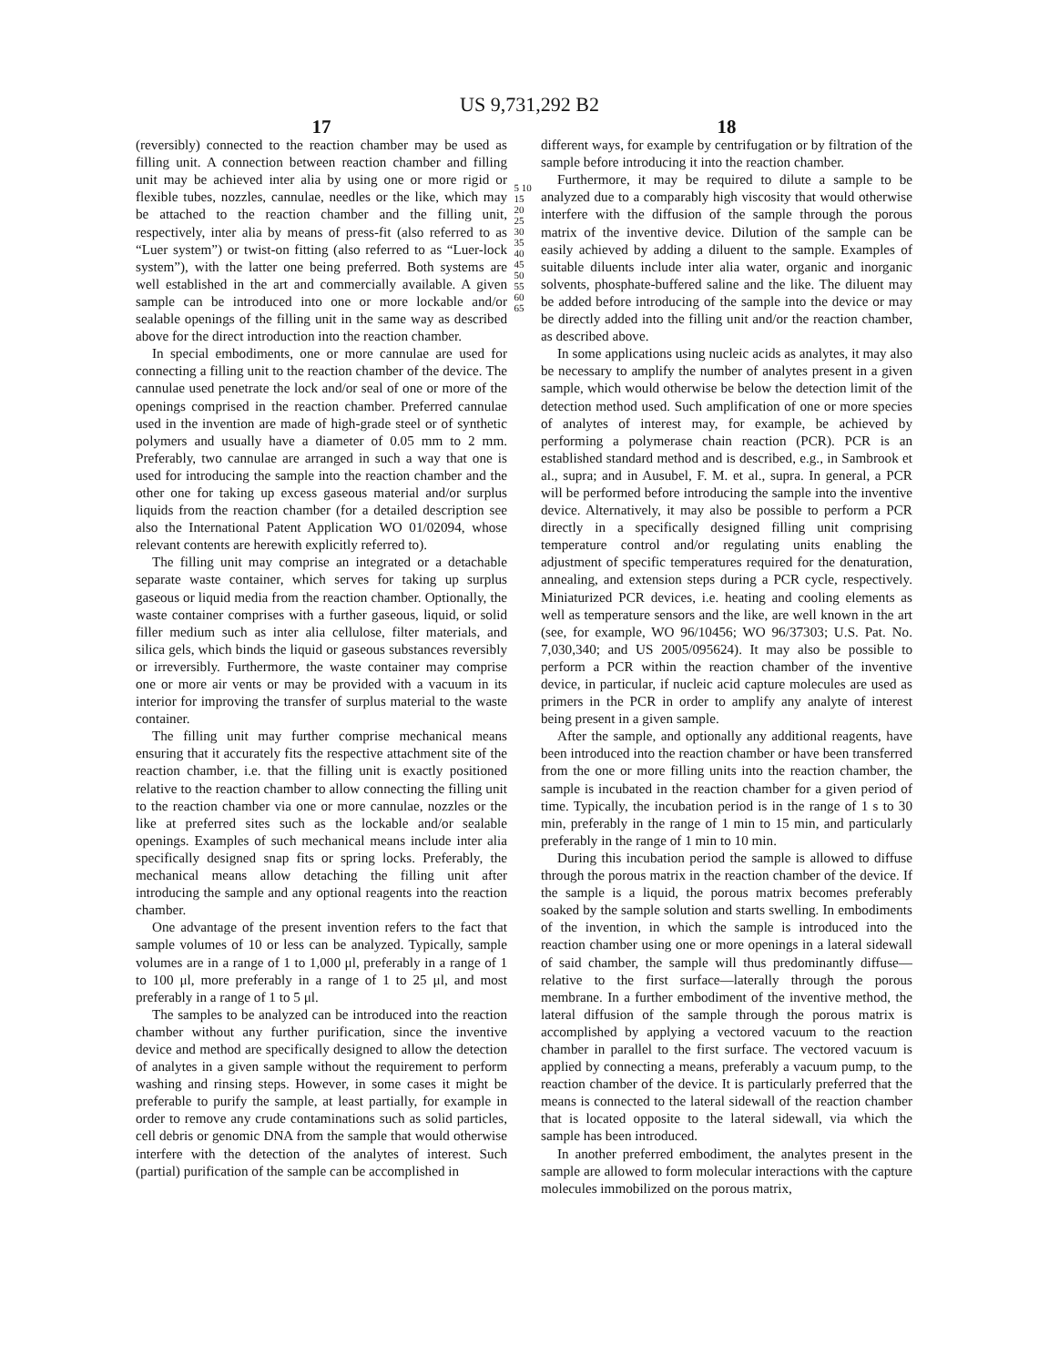US 9,731,292 B2
17
(reversibly) connected to the reaction chamber may be used as filling unit. A connection between reaction chamber and filling unit may be achieved inter alia by using one or more rigid or flexible tubes, nozzles, cannulae, needles or the like, which may be attached to the reaction chamber and the filling unit, respectively, inter alia by means of press-fit (also referred to as “Luer system”) or twist-on fitting (also referred to as “Luer-lock system”), with the latter one being preferred. Both systems are well established in the art and commercially available. A given sample can be introduced into one or more lockable and/or sealable openings of the filling unit in the same way as described above for the direct introduction into the reaction chamber.
In special embodiments, one or more cannulae are used for connecting a filling unit to the reaction chamber of the device. The cannulae used penetrate the lock and/or seal of one or more of the openings comprised in the reaction chamber. Preferred cannulae used in the invention are made of high-grade steel or of synthetic polymers and usually have a diameter of 0.05 mm to 2 mm. Preferably, two cannulae are arranged in such a way that one is used for introducing the sample into the reaction chamber and the other one for taking up excess gaseous material and/or surplus liquids from the reaction chamber (for a detailed description see also the International Patent Application WO 01/02094, whose relevant contents are herewith explicitly referred to).
The filling unit may comprise an integrated or a detachable separate waste container, which serves for taking up surplus gaseous or liquid media from the reaction chamber. Optionally, the waste container comprises with a further gaseous, liquid, or solid filler medium such as inter alia cellulose, filter materials, and silica gels, which binds the liquid or gaseous substances reversibly or irreversibly. Furthermore, the waste container may comprise one or more air vents or may be provided with a vacuum in its interior for improving the transfer of surplus material to the waste container.
The filling unit may further comprise mechanical means ensuring that it accurately fits the respective attachment site of the reaction chamber, i.e. that the filling unit is exactly positioned relative to the reaction chamber to allow connecting the filling unit to the reaction chamber via one or more cannulae, nozzles or the like at preferred sites such as the lockable and/or sealable openings. Examples of such mechanical means include inter alia specifically designed snap fits or spring locks. Preferably, the mechanical means allow detaching the filling unit after introducing the sample and any optional reagents into the reaction chamber.
One advantage of the present invention refers to the fact that sample volumes of 10 or less can be analyzed. Typically, sample volumes are in a range of 1 to 1,000 μl, preferably in a range of 1 to 100 μl, more preferably in a range of 1 to 25 μl, and most preferably in a range of 1 to 5 μl.
The samples to be analyzed can be introduced into the reaction chamber without any further purification, since the inventive device and method are specifically designed to allow the detection of analytes in a given sample without the requirement to perform washing and rinsing steps. However, in some cases it might be preferable to purify the sample, at least partially, for example in order to remove any crude contaminations such as solid particles, cell debris or genomic DNA from the sample that would otherwise interfere with the detection of the analytes of interest. Such (partial) purification of the sample can be accomplished in
5 10 15 20 25 30 35 40 45 50 55 60 65
18
different ways, for example by centrifugation or by filtration of the sample before introducing it into the reaction chamber.
Furthermore, it may be required to dilute a sample to be analyzed due to a comparably high viscosity that would otherwise interfere with the diffusion of the sample through the porous matrix of the inventive device. Dilution of the sample can be easily achieved by adding a diluent to the sample. Examples of suitable diluents include inter alia water, organic and inorganic solvents, phosphate-buffered saline and the like. The diluent may be added before introducing of the sample into the device or may be directly added into the filling unit and/or the reaction chamber, as described above.
In some applications using nucleic acids as analytes, it may also be necessary to amplify the number of analytes present in a given sample, which would otherwise be below the detection limit of the detection method used. Such amplification of one or more species of analytes of interest may, for example, be achieved by performing a polymerase chain reaction (PCR). PCR is an established standard method and is described, e.g., in Sambrook et al., supra; and in Ausubel, F. M. et al., supra. In general, a PCR will be performed before introducing the sample into the inventive device. Alternatively, it may also be possible to perform a PCR directly in a specifically designed filling unit comprising temperature control and/or regulating units enabling the adjustment of specific temperatures required for the denaturation, annealing, and extension steps during a PCR cycle, respectively. Miniaturized PCR devices, i.e. heating and cooling elements as well as temperature sensors and the like, are well known in the art (see, for example, WO 96/10456; WO 96/37303; U.S. Pat. No. 7,030,340; and US 2005/095624). It may also be possible to perform a PCR within the reaction chamber of the inventive device, in particular, if nucleic acid capture molecules are used as primers in the PCR in order to amplify any analyte of interest being present in a given sample.
After the sample, and optionally any additional reagents, have been introduced into the reaction chamber or have been transferred from the one or more filling units into the reaction chamber, the sample is incubated in the reaction chamber for a given period of time. Typically, the incubation period is in the range of 1 s to 30 min, preferably in the range of 1 min to 15 min, and particularly preferably in the range of 1 min to 10 min.
During this incubation period the sample is allowed to diffuse through the porous matrix in the reaction chamber of the device. If the sample is a liquid, the porous matrix becomes preferably soaked by the sample solution and starts swelling. In embodiments of the invention, in which the sample is introduced into the reaction chamber using one or more openings in a lateral sidewall of said chamber, the sample will thus predominantly diffuse—relative to the first surface—laterally through the porous membrane. In a further embodiment of the inventive method, the lateral diffusion of the sample through the porous matrix is accomplished by applying a vectored vacuum to the reaction chamber in parallel to the first surface. The vectored vacuum is applied by connecting a means, preferably a vacuum pump, to the reaction chamber of the device. It is particularly preferred that the means is connected to the lateral sidewall of the reaction chamber that is located opposite to the lateral sidewall, via which the sample has been introduced.
In another preferred embodiment, the analytes present in the sample are allowed to form molecular interactions with the capture molecules immobilized on the porous matrix,